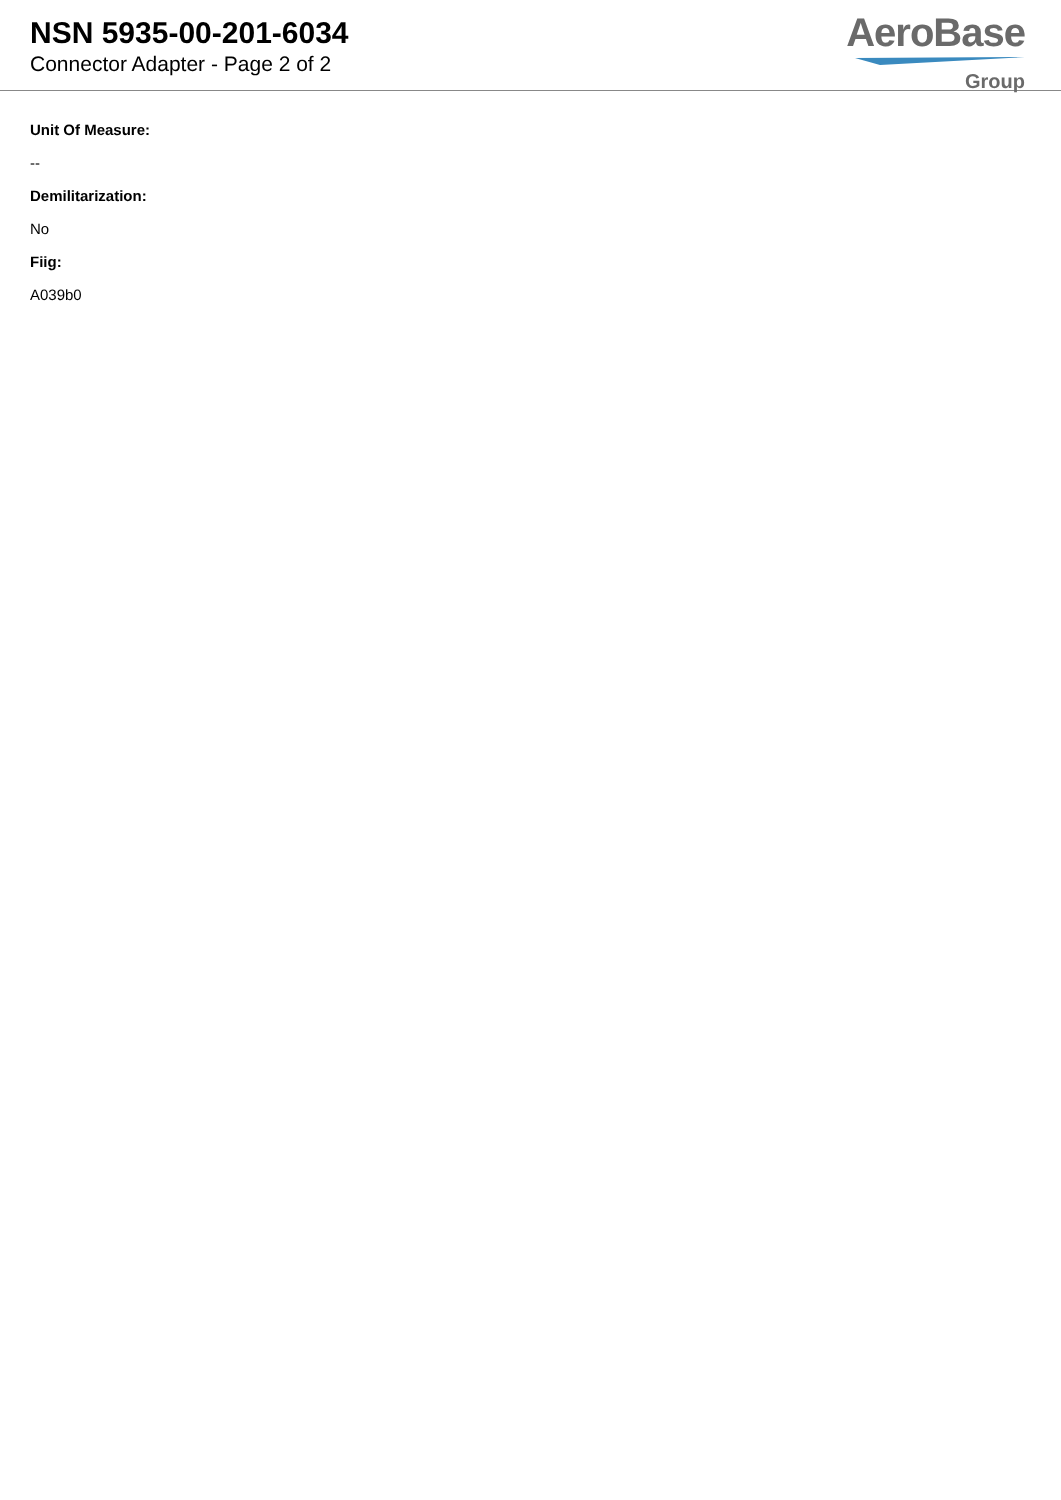NSN 5935-00-201-6034
Connector Adapter - Page 2 of 2
AeroBase
Group
Unit Of Measure:
--
Demilitarization:
No
Fiig:
A039b0